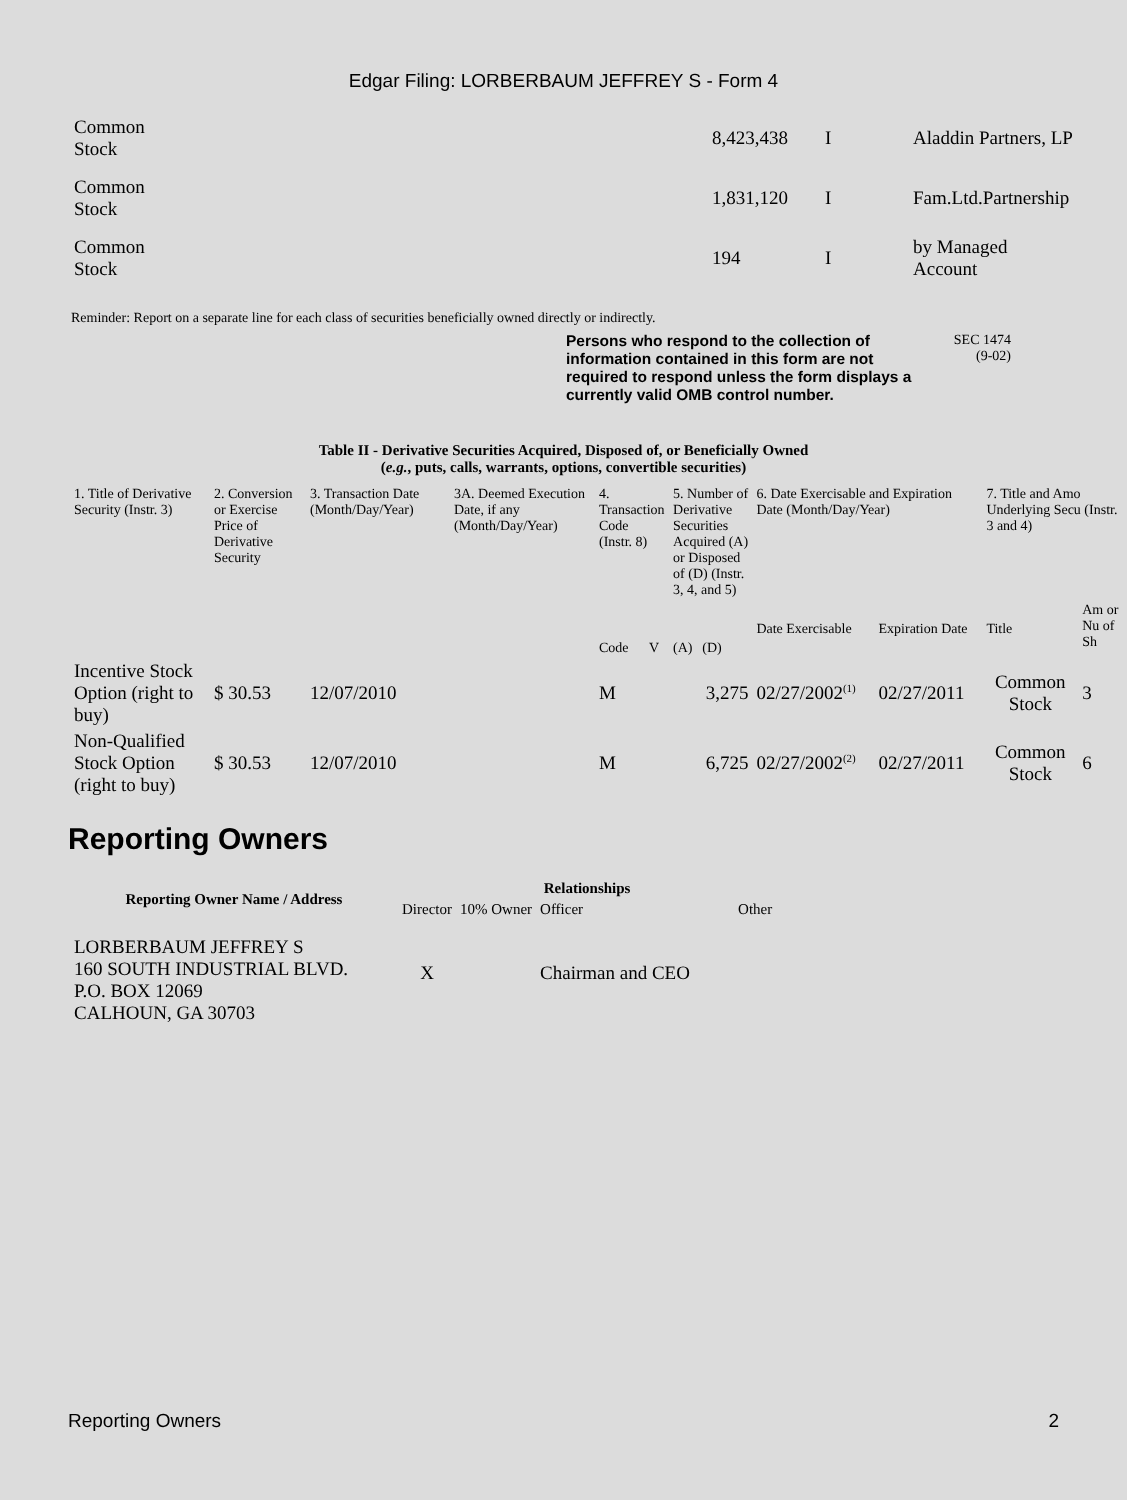Edgar Filing: LORBERBAUM JEFFREY S - Form 4
| Common Stock | 8,423,438 | I | Aladdin Partners, LP |
| Common Stock | 1,831,120 | I | Fam.Ltd.Partnership |
| Common Stock | 194 | I | by Managed Account |
Reminder: Report on a separate line for each class of securities beneficially owned directly or indirectly.
Persons who respond to the collection of information contained in this form are not required to respond unless the form displays a currently valid OMB control number.
SEC 1474
(9-02)
Table II - Derivative Securities Acquired, Disposed of, or Beneficially Owned
(e.g., puts, calls, warrants, options, convertible securities)
| 1. Title of Derivative Security (Instr. 3) | 2. Conversion or Exercise Price of Derivative Security | 3. Transaction Date (Month/Day/Year) | 3A. Deemed Execution Date, if any (Month/Day/Year) | 4. Transaction Code (Instr. 8) | | 5. Number of Derivative Securities Acquired (A) or Disposed of (D) (Instr. 3, 4, and 5) | | 6. Date Exercisable and Expiration Date (Month/Day/Year) | | 7. Title and Amo Underlying Secu (Instr. 3 and 4) | |
| | | | | Code | V | (A) | (D) | Date Exercisable | Expiration Date | Title | Am or Nu of Sh |
| Incentive Stock Option (right to buy) | $ 30.53 | 12/07/2010 | | M | | | 3,275 | 02/27/2002<sup>(1)</sup> | 02/27/2011 | Common Stock | 3 |
| Non-Qualified Stock Option (right to buy) | $ 30.53 | 12/07/2010 | | M | | | 6,725 | 02/27/2002<sup>(2)</sup> | 02/27/2011 | Common Stock | 6 |
Reporting Owners
| Reporting Owner Name / Address | Relationships | | | |
| --- | --- | --- | --- | --- |
| | Director | 10% Owner | Officer | Other |
| LORBERBAUM JEFFREY S 160 SOUTH INDUSTRIAL BLVD. P.O. BOX 12069 CALHOUN, GA 30703 | X | | Chairman and CEO | |
Reporting Owners 2